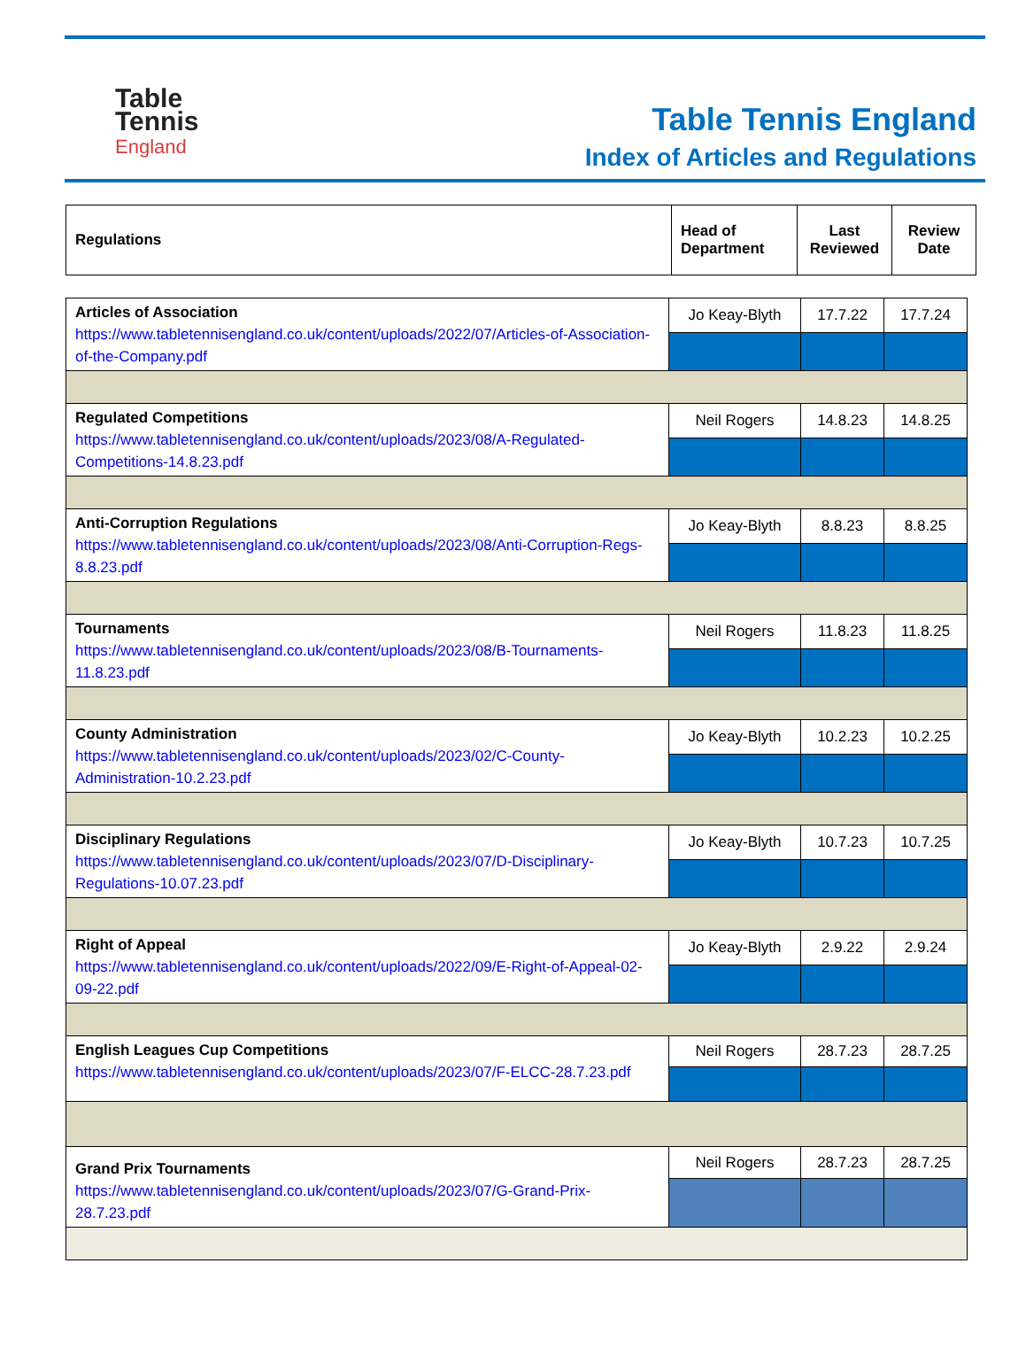Table
Tennis
England
Table Tennis England
Index of Articles and Regulations
| Regulations | Head of Department | Last Reviewed | Review Date |
| --- | --- | --- | --- |
| Articles of Association https://www.tabletennisengland.co.uk/content/uploads/2022/07/Articles-of-Association-of-the-Company.pdf | Jo Keay-Blyth | 17.7.22 | 17.7.24 |
| Regulated Competitions https://www.tabletennisengland.co.uk/content/uploads/2023/08/A-Regulated-Competitions-14.8.23.pdf | Neil Rogers | 14.8.23 | 14.8.25 |
| Anti-Corruption Regulations https://www.tabletennisengland.co.uk/content/uploads/2023/08/Anti-Corruption-Regs-8.8.23.pdf | Jo Keay-Blyth | 8.8.23 | 8.8.25 |
| Tournaments https://www.tabletennisengland.co.uk/content/uploads/2023/08/B-Tournaments-11.8.23.pdf | Neil Rogers | 11.8.23 | 11.8.25 |
| County Administration https://www.tabletennisengland.co.uk/content/uploads/2023/02/C-County-Administration-10.2.23.pdf | Jo Keay-Blyth | 10.2.23 | 10.2.25 |
| Disciplinary Regulations https://www.tabletennisengland.co.uk/content/uploads/2023/07/D-Disciplinary-Regulations-10.07.23.pdf | Jo Keay-Blyth | 10.7.23 | 10.7.25 |
| Right of Appeal https://www.tabletennisengland.co.uk/content/uploads/2022/09/E-Right-of-Appeal-02-09-22.pdf | Jo Keay-Blyth | 2.9.22 | 2.9.24 |
| English Leagues Cup Competitions https://www.tabletennisengland.co.uk/content/uploads/2023/07/F-ELCC-28.7.23.pdf | Neil Rogers | 28.7.23 | 28.7.25 |
| Grand Prix Tournaments https://www.tabletennisengland.co.uk/content/uploads/2023/07/G-Grand-Prix-28.7.23.pdf | Neil Rogers | 28.7.23 | 28.7.25 |